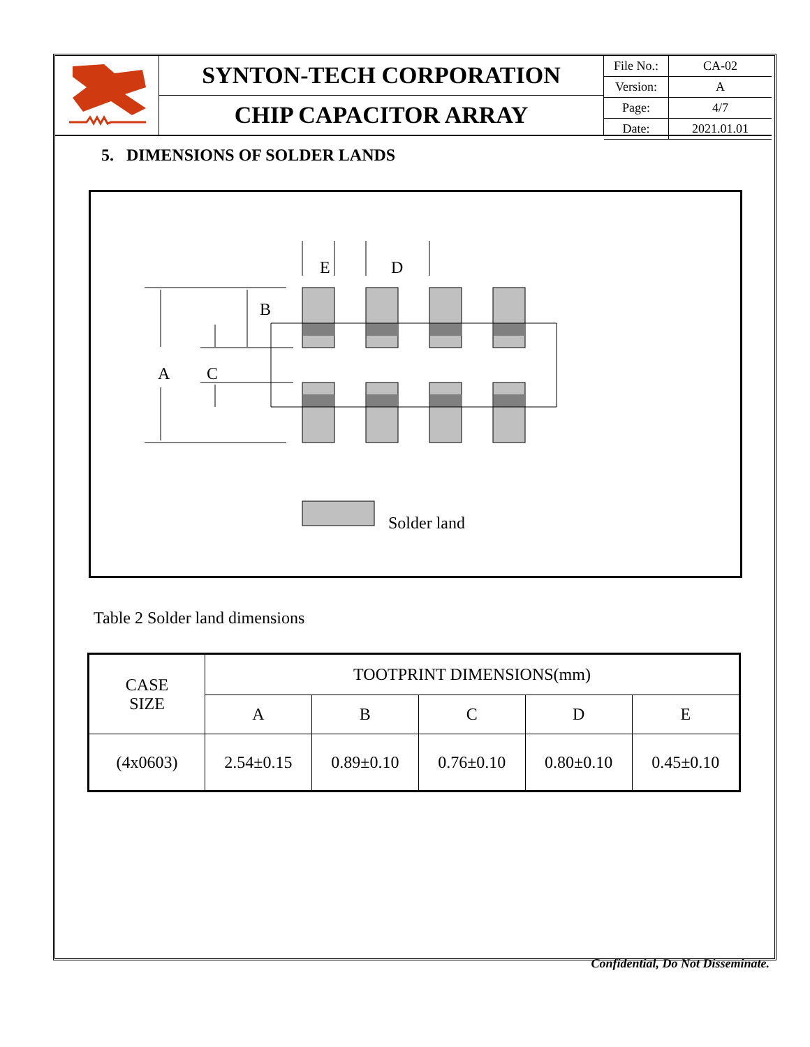SYNTON-TECH CORPORATION
CHIP CAPACITOR ARRAY
| File No.: | CA-02 |
| Version: | A |
| Page: | 4/7 |
| Date: | 2021.01.01 |
5. DIMENSIONS OF SOLDER LANDS
E
D
B
A
C
Solder land
Table 2 Solder land dimensions
| CASE SIZE | TOOTPRINT DIMENSIONS(mm) | | | | |
| --- | --- | --- | --- | --- | --- |
| | A | B | C | D | E |
| (4x0603) | 2.54±0.15 | 0.89±0.10 | 0.76±0.10 | 0.80±0.10 | 0.45±0.10 |
Confidential, Do Not Disseminate.